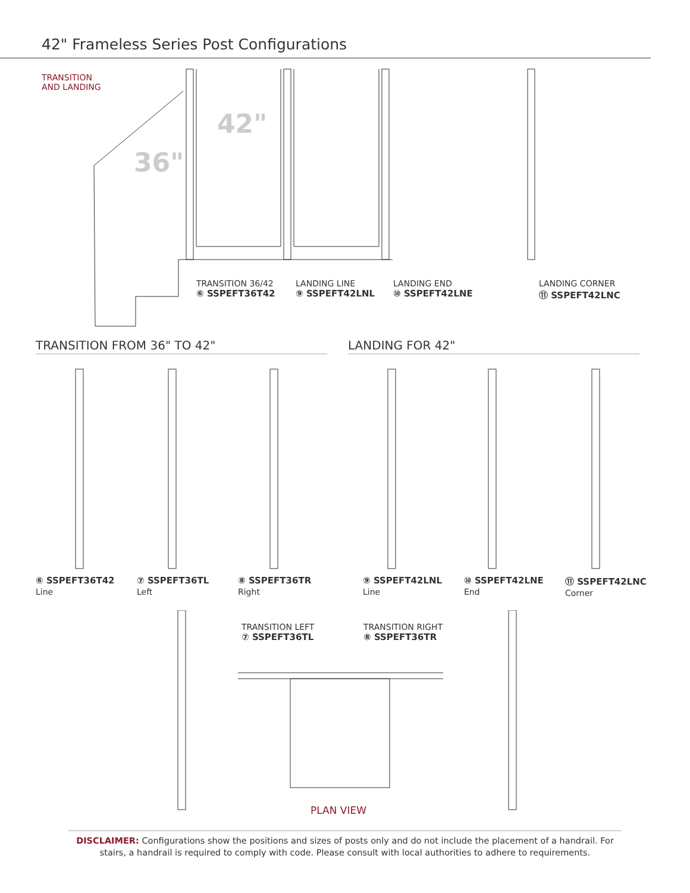42" Frameless Series Post Configurations
36"
42"
TRANSITION
AND LANDING
TRANSITION 36/42
⑥ SSPEFT36T42
LANDING LINE
⑨ SSPEFT42LNL
LANDING END
⑩ SSPEFT42LNE
LANDING CORNER
⑪ SSPEFT42LNC
TRANSITION FROM 36" TO 42" LANDING FOR 42"
⑥ SSPEFT36T42
Line
⑦ SSPEFT36TL
Left
⑧ SSPEFT36TR
Right
⑨ SSPEFT42LNL
Line
⑩ SSPEFT42LNE
End
⑪ SSPEFT42LNC
Corner
TRANSITION LEFT
⑦ SSPEFT36TL
TRANSITION RIGHT
⑧ SSPEFT36TR
PLAN VIEW
DISCLAIMER: Configurations show the positions and sizes of posts only and do not include the placement of a handrail. For stairs, a handrail is required to comply with code. Please consult with local authorities to adhere to requirements.